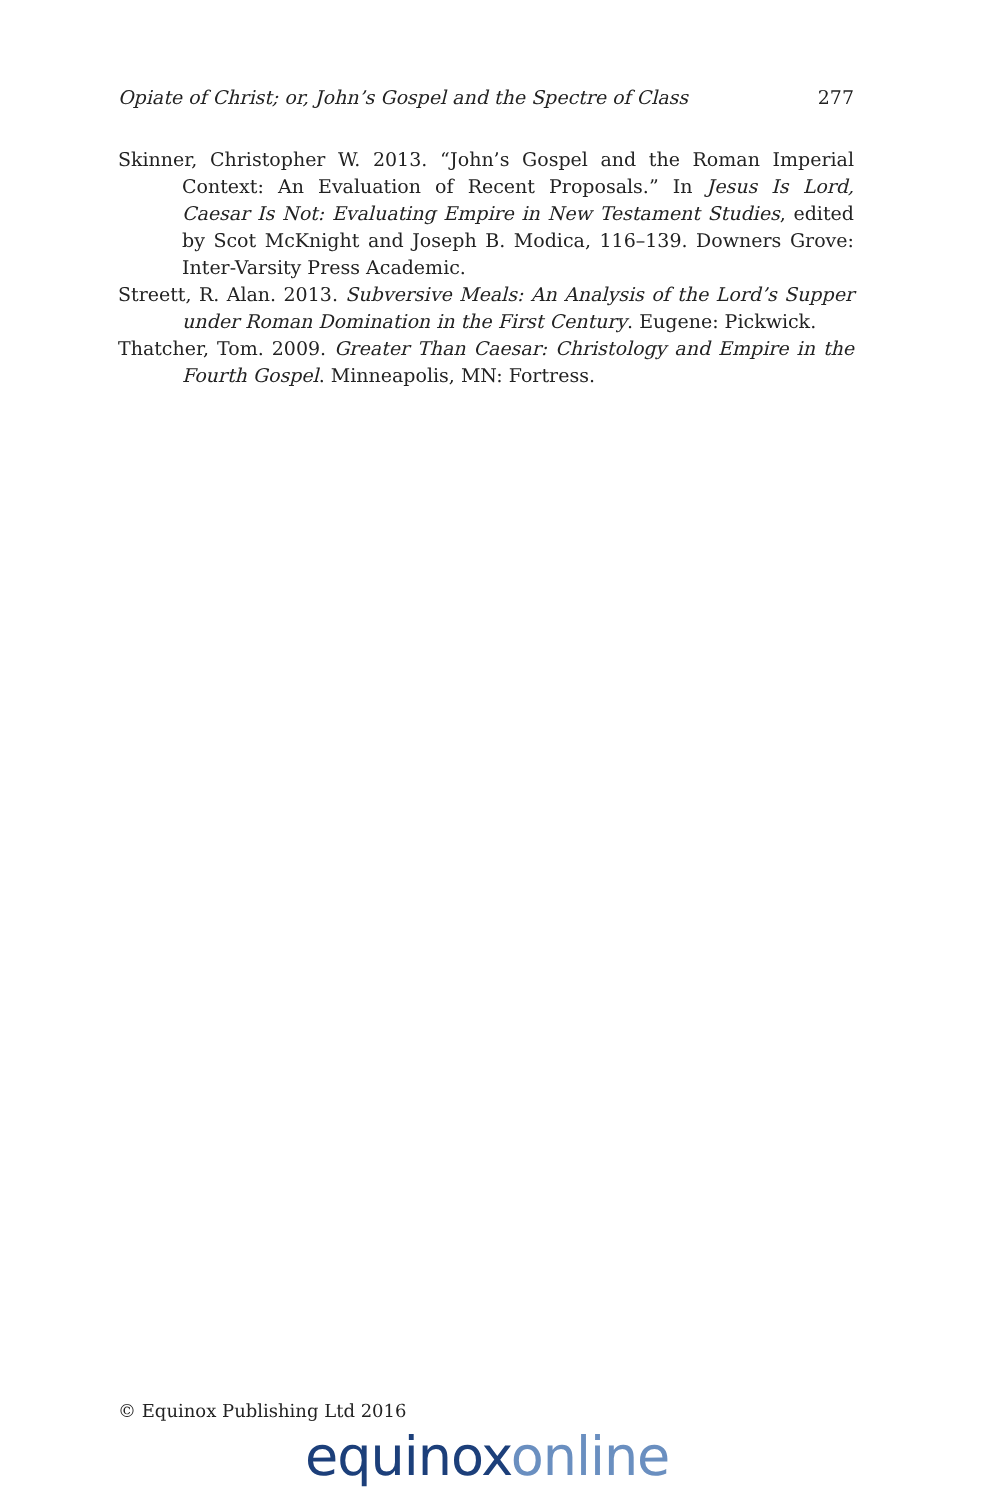Opiate of Christ; or, John’s Gospel and the Spectre of Class 277
Skinner, Christopher W. 2013. “John’s Gospel and the Roman Imperial Context: An Evaluation of Recent Proposals.” In Jesus Is Lord, Caesar Is Not: Evaluating Empire in New Testament Studies, edited by Scot McKnight and Joseph B. Modica, 116–139. Downers Grove: Inter-Varsity Press Academic.
Streett, R. Alan. 2013. Subversive Meals: An Analysis of the Lord’s Supper under Roman Domination in the First Century. Eugene: Pickwick.
Thatcher, Tom. 2009. Greater Than Caesar: Christology and Empire in the Fourth Gospel. Minneapolis, MN: Fortress.
© Equinox Publishing Ltd 2016
equinoxonline